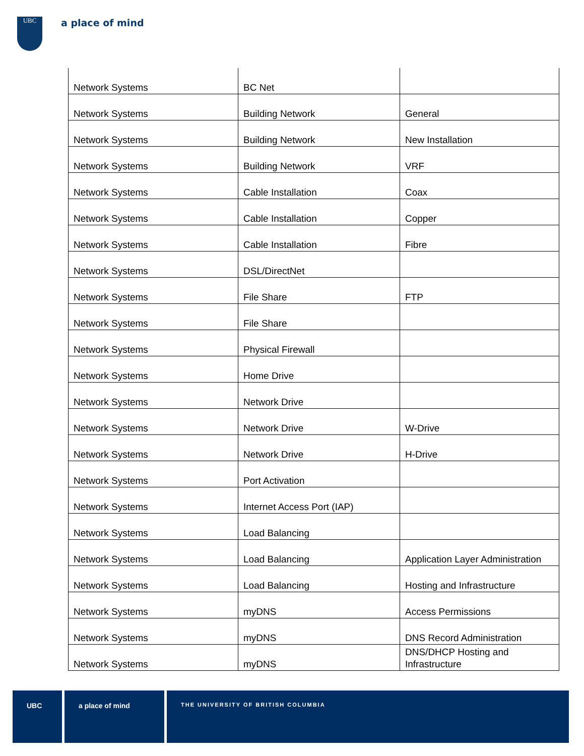UBC a place of mind
| Network Systems | BC Net | |
| Network Systems | Building Network | General |
| Network Systems | Building Network | New Installation |
| Network Systems | Building Network | VRF |
| Network Systems | Cable Installation | Coax |
| Network Systems | Cable Installation | Copper |
| Network Systems | Cable Installation | Fibre |
| Network Systems | DSL/DirectNet | |
| Network Systems | File Share | FTP |
| Network Systems | File Share | |
| Network Systems | Physical Firewall | |
| Network Systems | Home Drive | |
| Network Systems | Network Drive | |
| Network Systems | Network Drive | W-Drive |
| Network Systems | Network Drive | H-Drive |
| Network Systems | Port Activation | |
| Network Systems | Internet Access Port (IAP) | |
| Network Systems | Load Balancing | |
| Network Systems | Load Balancing | Application Layer Administration |
| Network Systems | Load Balancing | Hosting and Infrastructure |
| Network Systems | myDNS | Access Permissions |
| Network Systems | myDNS | DNS Record Administration |
| Network Systems | myDNS | DNS/DHCP Hosting and Infrastructure |
UBC a place of mind
THE UNIVERSITY OF BRITISH COLUMBIA